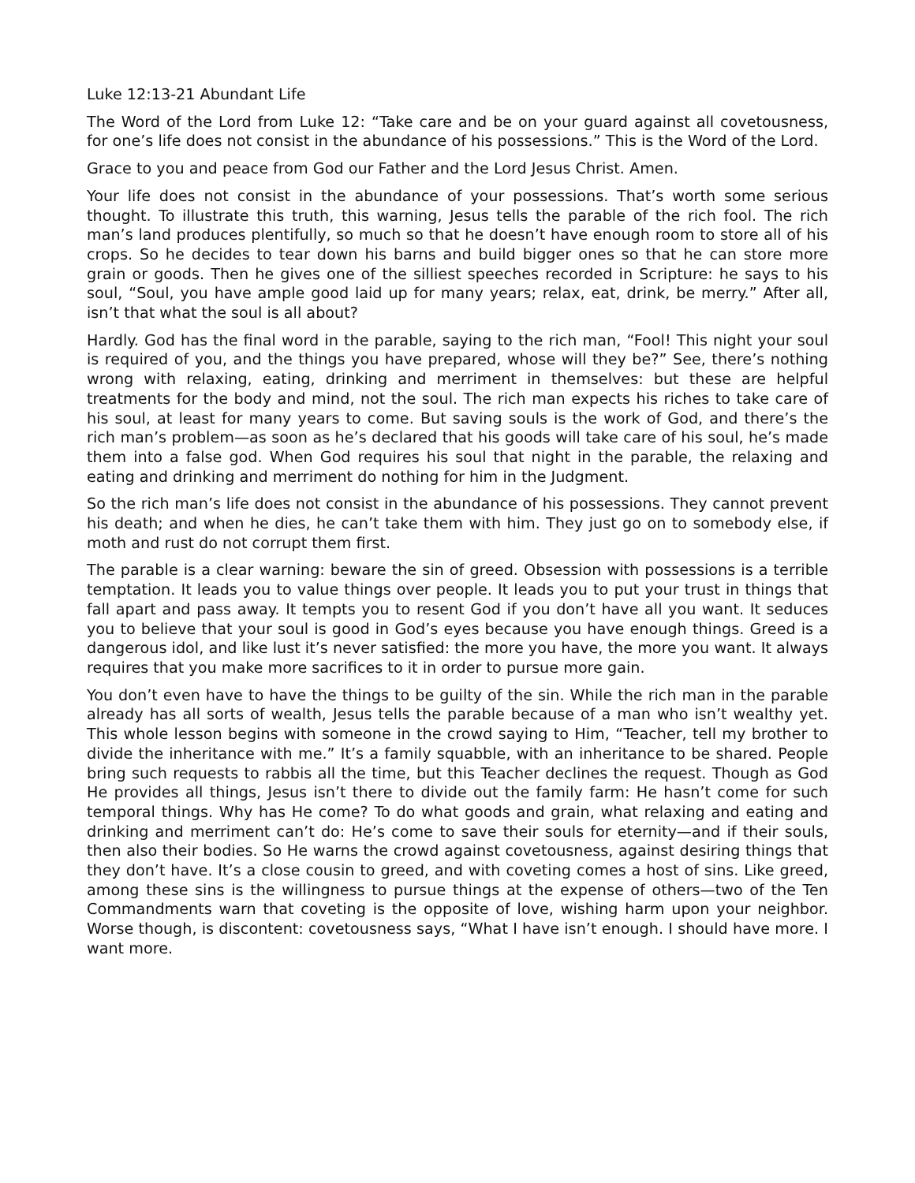Luke 12:13-21 Abundant Life
The Word of the Lord from Luke 12: “Take care and be on your guard against all covetousness, for one’s life does not consist in the abundance of his possessions.” This is the Word of the Lord.
Grace to you and peace from God our Father and the Lord Jesus Christ. Amen.
Your life does not consist in the abundance of your possessions. That’s worth some serious thought. To illustrate this truth, this warning, Jesus tells the parable of the rich fool. The rich man’s land produces plentifully, so much so that he doesn’t have enough room to store all of his crops. So he decides to tear down his barns and build bigger ones so that he can store more grain or goods. Then he gives one of the silliest speeches recorded in Scripture: he says to his soul, “Soul, you have ample good laid up for many years; relax, eat, drink, be merry.” After all, isn’t that what the soul is all about?
Hardly. God has the final word in the parable, saying to the rich man, “Fool! This night your soul is required of you, and the things you have prepared, whose will they be?” See, there’s nothing wrong with relaxing, eating, drinking and merriment in themselves: but these are helpful treatments for the body and mind, not the soul. The rich man expects his riches to take care of his soul, at least for many years to come. But saving souls is the work of God, and there’s the rich man’s problem—as soon as he’s declared that his goods will take care of his soul, he’s made them into a false god. When God requires his soul that night in the parable, the relaxing and eating and drinking and merriment do nothing for him in the Judgment.
So the rich man’s life does not consist in the abundance of his possessions. They cannot prevent his death; and when he dies, he can’t take them with him. They just go on to somebody else, if moth and rust do not corrupt them first.
The parable is a clear warning: beware the sin of greed. Obsession with possessions is a terrible temptation. It leads you to value things over people. It leads you to put your trust in things that fall apart and pass away. It tempts you to resent God if you don’t have all you want. It seduces you to believe that your soul is good in God’s eyes because you have enough things. Greed is a dangerous idol, and like lust it’s never satisfied: the more you have, the more you want. It always requires that you make more sacrifices to it in order to pursue more gain.
You don’t even have to have the things to be guilty of the sin. While the rich man in the parable already has all sorts of wealth, Jesus tells the parable because of a man who isn’t wealthy yet. This whole lesson begins with someone in the crowd saying to Him, “Teacher, tell my brother to divide the inheritance with me.” It’s a family squabble, with an inheritance to be shared. People bring such requests to rabbis all the time, but this Teacher declines the request. Though as God He provides all things, Jesus isn’t there to divide out the family farm: He hasn’t come for such temporal things. Why has He come? To do what goods and grain, what relaxing and eating and drinking and merriment can’t do: He’s come to save their souls for eternity—and if their souls, then also their bodies. So He warns the crowd against covetousness, against desiring things that they don’t have. It’s a close cousin to greed, and with coveting comes a host of sins. Like greed, among these sins is the willingness to pursue things at the expense of others—two of the Ten Commandments warn that coveting is the opposite of love, wishing harm upon your neighbor. Worse though, is discontent: covetousness says, “What I have isn’t enough. I should have more. I want more.